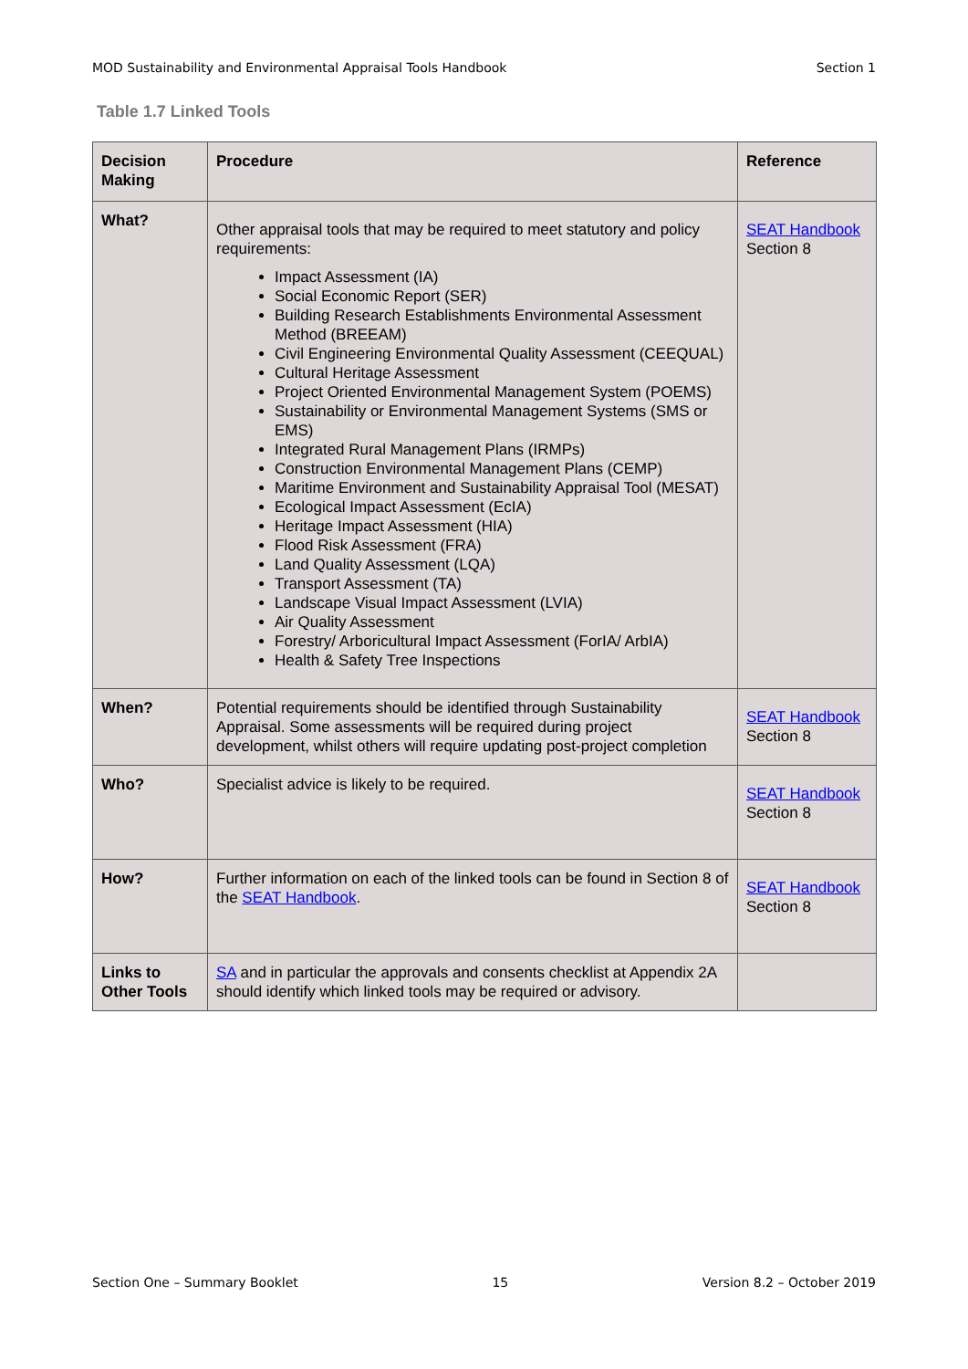MOD Sustainability and Environmental Appraisal Tools Handbook Section 1
Table 1.7 Linked Tools
| Decision Making | Procedure | Reference |
| --- | --- | --- |
| What? | Other appraisal tools that may be required to meet statutory and policy requirements: Impact Assessment (IA) Social Economic Report (SER) Building Research Establishments Environmental Assessment Method (BREEAM) Civil Engineering Environmental Quality Assessment (CEEQUAL) Cultural Heritage Assessment Project Oriented Environmental Management System (POEMS) Sustainability or Environmental Management Systems (SMS or EMS) Integrated Rural Management Plans (IRMPs) Construction Environmental Management Plans (CEMP) Maritime Environment and Sustainability Appraisal Tool (MESAT) Ecological Impact Assessment (EcIA) Heritage Impact Assessment (HIA) Flood Risk Assessment (FRA) Land Quality Assessment (LQA) Transport Assessment (TA) Landscape Visual Impact Assessment (LVIA) Air Quality Assessment Forestry/ Arboricultural Impact Assessment (ForIA/ ArbIA) Health & Safety Tree Inspections | SEAT Handbook Section 8 |
| When? | Potential requirements should be identified through Sustainability Appraisal. Some assessments will be required during project development, whilst others will require updating post-project completion | SEAT Handbook Section 8 |
| Who? | Specialist advice is likely to be required. | SEAT Handbook Section 8 |
| How? | Further information on each of the linked tools can be found in Section 8 of the SEAT Handbook . | SEAT Handbook Section 8 |
| Links to Other Tools | SA and in particular the approvals and consents checklist at Appendix 2A should identify which linked tools may be required or advisory. | |
Section One – Summary Booklet 15 Version 8.2 – October 2019